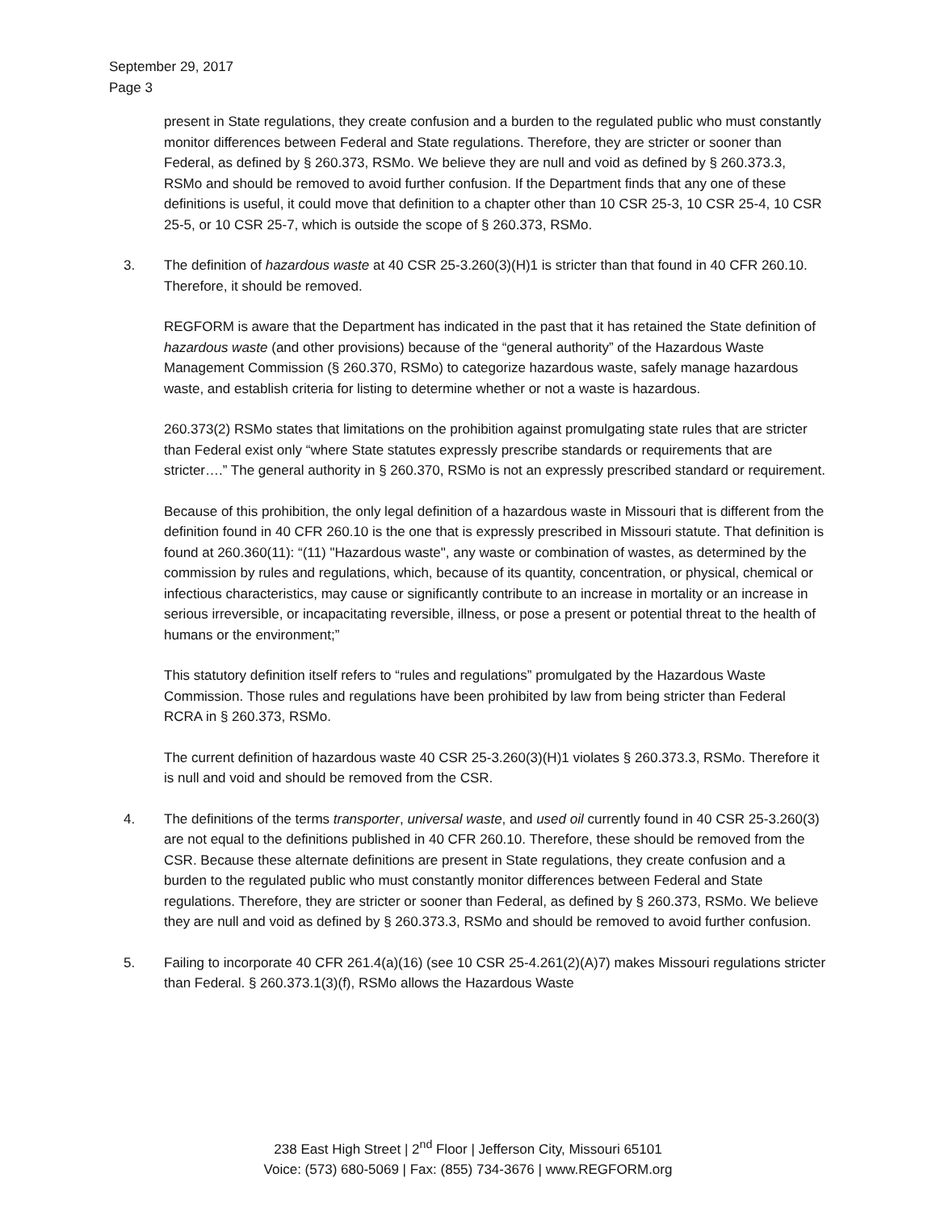September 29, 2017
Page 3
present in State regulations, they create confusion and a burden to the regulated public who must constantly monitor differences between Federal and State regulations. Therefore, they are stricter or sooner than Federal, as defined by § 260.373, RSMo. We believe they are null and void as defined by § 260.373.3, RSMo and should be removed to avoid further confusion. If the Department finds that any one of these definitions is useful, it could move that definition to a chapter other than 10 CSR 25-3, 10 CSR 25-4, 10 CSR 25-5, or 10 CSR 25-7, which is outside the scope of § 260.373, RSMo.
3. The definition of hazardous waste at 40 CSR 25-3.260(3)(H)1 is stricter than that found in 40 CFR 260.10. Therefore, it should be removed.
REGFORM is aware that the Department has indicated in the past that it has retained the State definition of hazardous waste (and other provisions) because of the “general authority” of the Hazardous Waste Management Commission (§ 260.370, RSMo) to categorize hazardous waste, safely manage hazardous waste, and establish criteria for listing to determine whether or not a waste is hazardous.
260.373(2) RSMo states that limitations on the prohibition against promulgating state rules that are stricter than Federal exist only “where State statutes expressly prescribe standards or requirements that are stricter….” The general authority in § 260.370, RSMo is not an expressly prescribed standard or requirement.
Because of this prohibition, the only legal definition of a hazardous waste in Missouri that is different from the definition found in 40 CFR 260.10 is the one that is expressly prescribed in Missouri statute. That definition is found at 260.360(11): “(11) "Hazardous waste", any waste or combination of wastes, as determined by the commission by rules and regulations, which, because of its quantity, concentration, or physical, chemical or infectious characteristics, may cause or significantly contribute to an increase in mortality or an increase in serious irreversible, or incapacitating reversible, illness, or pose a present or potential threat to the health of humans or the environment;”
This statutory definition itself refers to “rules and regulations” promulgated by the Hazardous Waste Commission. Those rules and regulations have been prohibited by law from being stricter than Federal RCRA in § 260.373, RSMo.
The current definition of hazardous waste 40 CSR 25-3.260(3)(H)1 violates § 260.373.3, RSMo. Therefore it is null and void and should be removed from the CSR.
4. The definitions of the terms transporter, universal waste, and used oil currently found in 40 CSR 25-3.260(3) are not equal to the definitions published in 40 CFR 260.10. Therefore, these should be removed from the CSR. Because these alternate definitions are present in State regulations, they create confusion and a burden to the regulated public who must constantly monitor differences between Federal and State regulations. Therefore, they are stricter or sooner than Federal, as defined by § 260.373, RSMo. We believe they are null and void as defined by § 260.373.3, RSMo and should be removed to avoid further confusion.
5. Failing to incorporate 40 CFR 261.4(a)(16) (see 10 CSR 25-4.261(2)(A)7) makes Missouri regulations stricter than Federal. § 260.373.1(3)(f), RSMo allows the Hazardous Waste
238 East High Street | 2<sup>nd</sup> Floor | Jefferson City, Missouri 65101
Voice: (573) 680-5069 | Fax: (855) 734-3676 | www.REGFORM.org